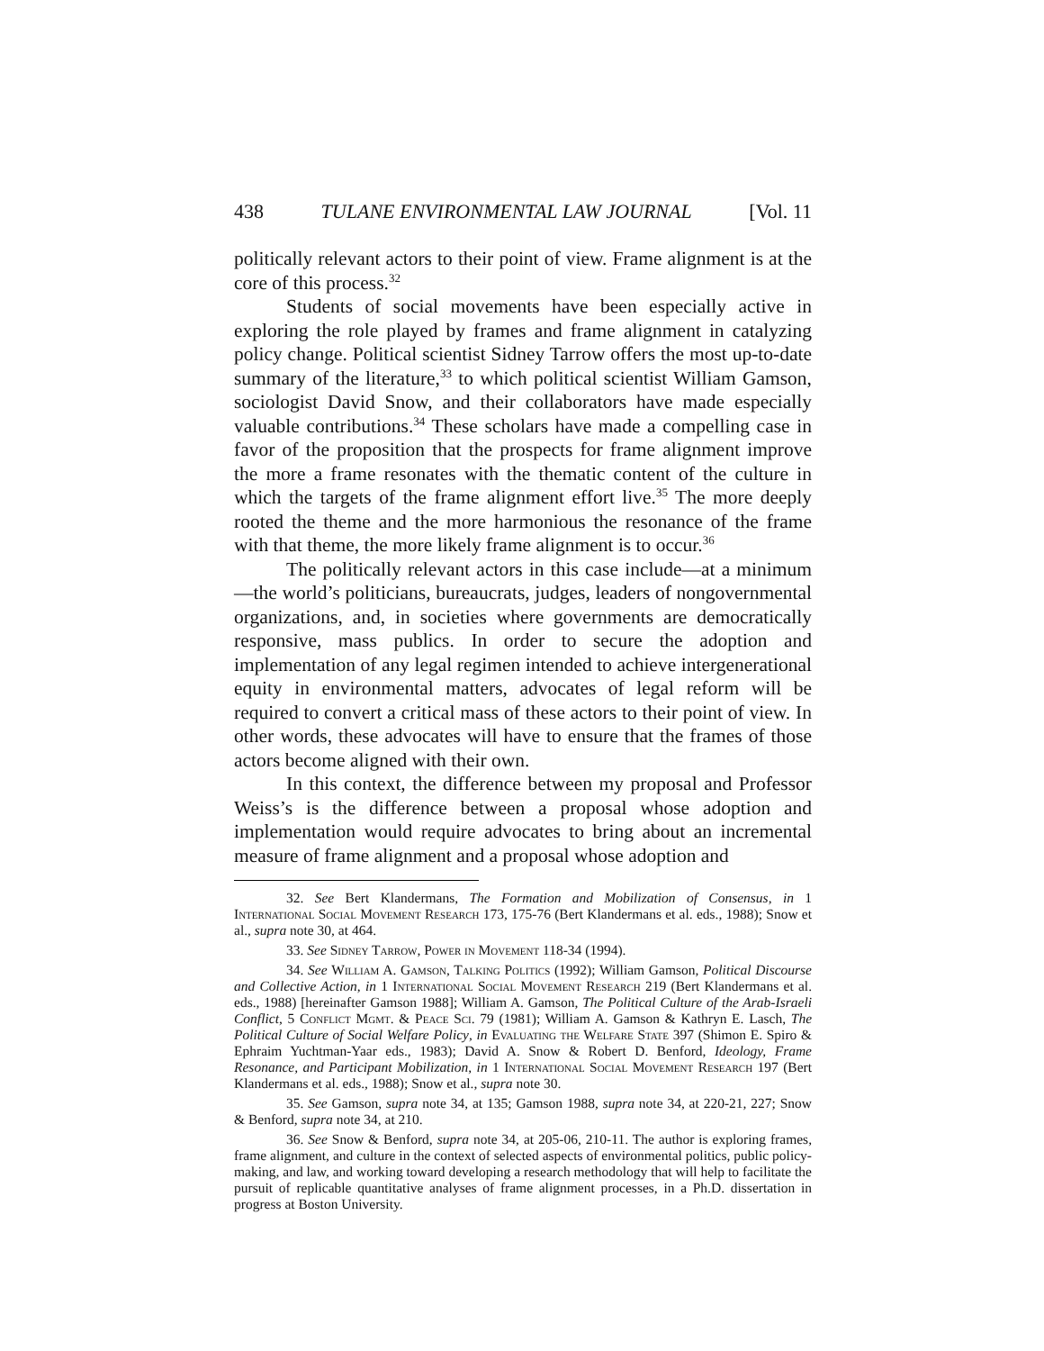438 TULANE ENVIRONMENTAL LAW JOURNAL [Vol. 11
politically relevant actors to their point of view. Frame alignment is at the core of this process.<sup>32</sup>
Students of social movements have been especially active in exploring the role played by frames and frame alignment in catalyzing policy change. Political scientist Sidney Tarrow offers the most up-to-date summary of the literature,<sup>33</sup> to which political scientist William Gamson, sociologist David Snow, and their collaborators have made especially valuable contributions.<sup>34</sup> These scholars have made a compelling case in favor of the proposition that the prospects for frame alignment improve the more a frame resonates with the thematic content of the culture in which the targets of the frame alignment effort live.<sup>35</sup> The more deeply rooted the theme and the more harmonious the resonance of the frame with that theme, the more likely frame alignment is to occur.<sup>36</sup>
The politically relevant actors in this case include—at a minimum—the world’s politicians, bureaucrats, judges, leaders of nongovernmental organizations, and, in societies where governments are democratically responsive, mass publics. In order to secure the adoption and implementation of any legal regimen intended to achieve intergenerational equity in environmental matters, advocates of legal reform will be required to convert a critical mass of these actors to their point of view. In other words, these advocates will have to ensure that the frames of those actors become aligned with their own.
In this context, the difference between my proposal and Professor Weiss’s is the difference between a proposal whose adoption and implementation would require advocates to bring about an incremental measure of frame alignment and a proposal whose adoption and
32. See Bert Klandermans, The Formation and Mobilization of Consensus, in 1 International Social Movement Research 173, 175-76 (Bert Klandermans et al. eds., 1988); Snow et al., supra note 30, at 464.
33. See Sidney Tarrow, Power in Movement 118-34 (1994).
34. See William A. Gamson, Talking Politics (1992); William Gamson, Political Discourse and Collective Action, in 1 International Social Movement Research 219 (Bert Klandermans et al. eds., 1988) [hereinafter Gamson 1988]; William A. Gamson, The Political Culture of the Arab-Israeli Conflict, 5 Conflict Mgmt. & Peace Sci. 79 (1981); William A. Gamson & Kathryn E. Lasch, The Political Culture of Social Welfare Policy, in Evaluating the Welfare State 397 (Shimon E. Spiro & Ephraim Yuchtman-Yaar eds., 1983); David A. Snow & Robert D. Benford, Ideology, Frame Resonance, and Participant Mobilization, in 1 International Social Movement Research 197 (Bert Klandermans et al. eds., 1988); Snow et al., supra note 30.
35. See Gamson, supra note 34, at 135; Gamson 1988, supra note 34, at 220-21, 227; Snow & Benford, supra note 34, at 210.
36. See Snow & Benford, supra note 34, at 205-06, 210-11. The author is exploring frames, frame alignment, and culture in the context of selected aspects of environmental politics, public policy-making, and law, and working toward developing a research methodology that will help to facilitate the pursuit of replicable quantitative analyses of frame alignment processes, in a Ph.D. dissertation in progress at Boston University.